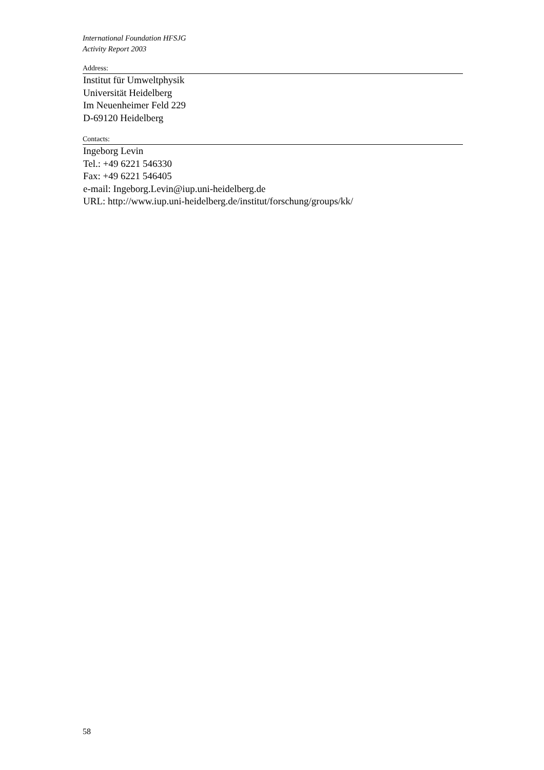International Foundation HFSJG
Activity Report 2003
Address:
Institut für Umweltphysik
Universität Heidelberg
Im Neuenheimer Feld 229
D-69120 Heidelberg
Contacts:
Ingeborg Levin
Tel.: +49 6221 546330
Fax: +49 6221 546405
e-mail: Ingeborg.Levin@iup.uni-heidelberg.de
URL: http://www.iup.uni-heidelberg.de/institut/forschung/groups/kk/
58